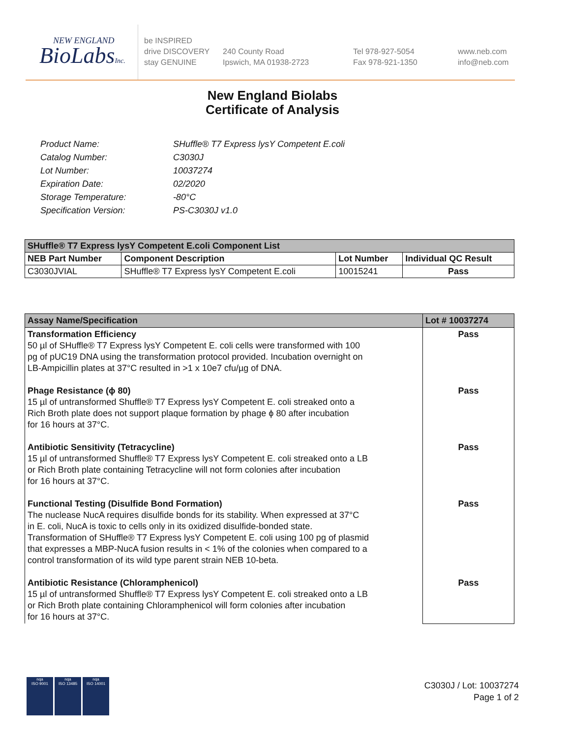NEW ENGLAND
BioLabsInc.
be INSPIRED
drive DISCOVERY
stay GENUINE
240 County Road
Ipswich, MA 01938-2723
Tel 978-927-5054
Fax 978-921-1350
www.neb.com
info@neb.com
New England Biolabs
Certificate of Analysis
| Product Name: | SHuffle® T7 Express lysY Competent E.coli |
| Catalog Number: | C3030J |
| Lot Number: | 10037274 |
| Expiration Date: | 02/2020 |
| Storage Temperature: | -80°C |
| Specification Version: | PS-C3030J v1.0 |
| SHuffle® T7 Express lysY Competent E.coli Component List | | | |
| NEB Part Number | Component Description | Lot Number | Individual QC Result |
| C3030JVIAL | SHuffle® T7 Express lysY Competent E.coli | 10015241 | Pass |
| Assay Name/Specification | Lot # 10037274 |
| Transformation Efficiency 50 µl of SHuffle® T7 Express lysY Competent E. coli cells were transformed with 100 pg of pUC19 DNA using the transformation protocol provided. Incubation overnight on LB-Ampicillin plates at 37°C resulted in >1 x 10e7 cfu/µg of DNA. Phage Resistance (ϕ 80) 15 µl of untransformed Shuffle® T7 Express lysY Competent E. coli streaked onto a Rich Broth plate does not support plaque formation by phage ϕ 80 after incubation for 16 hours at 37°C. Antibiotic Sensitivity (Tetracycline) 15 µl of untransformed Shuffle® T7 Express lysY Competent E. coli streaked onto a LB or Rich Broth plate containing Tetracycline will not form colonies after incubation for 16 hours at 37°C. Functional Testing (Disulfide Bond Formation) The nuclease NucA requires disulfide bonds for its stability. When expressed at 37°C in E. coli, NucA is toxic to cells only in its oxidized disulfide-bonded state. Transformation of SHuffle® T7 Express lysY Competent E. coli using 100 pg of plasmid that expresses a MBP-NucA fusion results in < 1% of the colonies when compared to a control transformation of its wild type parent strain NEB 10-beta. Antibiotic Resistance (Chloramphenicol) 15 µl of untransformed Shuffle® T7 Express lysY Competent E. coli streaked onto a LB or Rich Broth plate containing Chloramphenicol will form colonies after incubation for 16 hours at 37°C. | Pass Pass Pass Pass Pass |
nqa
ISO 9001
nqa
ISO 13485
nqa
ISO 14001
C3030J / Lot: 10037274
Page 1 of 2